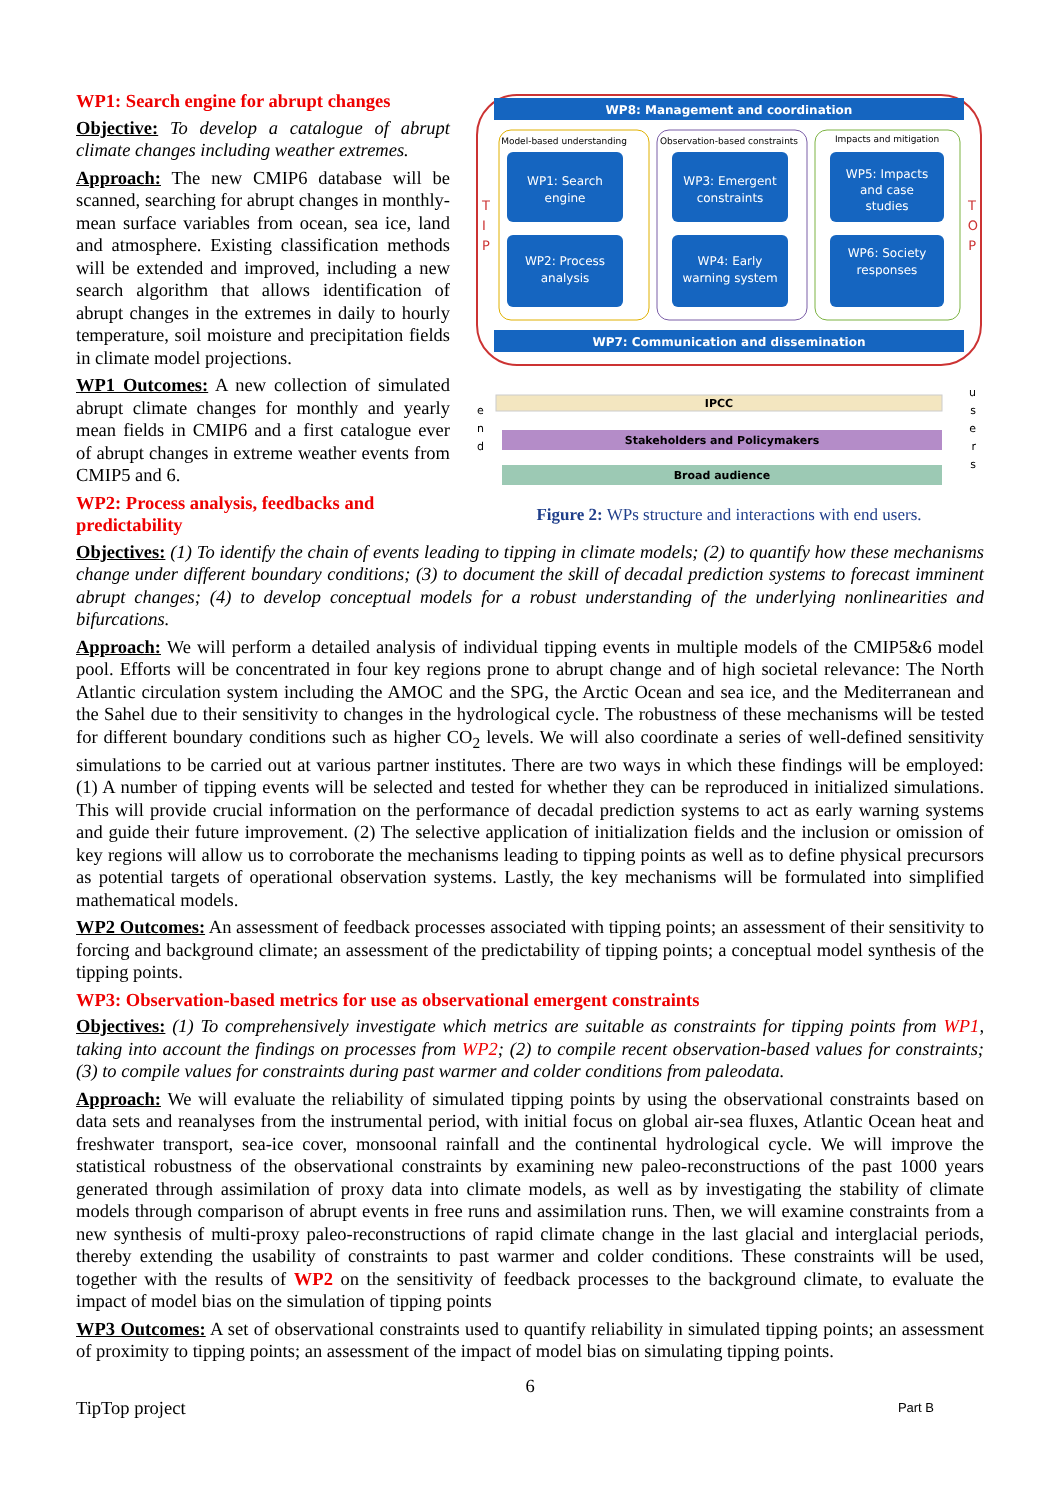WP1: Search engine for abrupt changes
Objective: To develop a catalogue of abrupt climate changes including weather extremes.
Approach: The new CMIP6 database will be scanned, searching for abrupt changes in monthly-mean surface variables from ocean, sea ice, land and atmosphere. Existing classification methods will be extended and improved, including a new search algorithm that allows identification of abrupt changes in the extremes in daily to hourly temperature, soil moisture and precipitation fields in climate model projections.
WP1 Outcomes: A new collection of simulated abrupt climate changes for monthly and yearly mean fields in CMIP6 and a first catalogue ever of abrupt changes in extreme weather events from CMIP5 and 6.
WP2: Process analysis, feedbacks and predictability
WP8: Management and coordination
Model-based understanding
Observation-based constraints
Impacts and mitigation
WP1: Search
engine
WP2: Process
analysis
WP3: Emergent
constraints
WP4: Early
warning system
WP5: Impacts
and case
studies
WP6: Society
responses
WP7: Communication and dissemination
T
I
P
T
O
P
IPCC
Stakeholders and Policymakers
Broad audience
e
n
d
u
s
e
r
s
Figure 2: WPs structure and interactions with end users.
Objectives: (1) To identify the chain of events leading to tipping in climate models; (2) to quantify how these mechanisms change under different boundary conditions; (3) to document the skill of decadal prediction systems to forecast imminent abrupt changes; (4) to develop conceptual models for a robust understanding of the underlying nonlinearities and bifurcations.
Approach: We will perform a detailed analysis of individual tipping events in multiple models of the CMIP5&6 model pool. Efforts will be concentrated in four key regions prone to abrupt change and of high societal relevance: The North Atlantic circulation system including the AMOC and the SPG, the Arctic Ocean and sea ice, and the Mediterranean and the Sahel due to their sensitivity to changes in the hydrological cycle. The robustness of these mechanisms will be tested for different boundary conditions such as higher CO<sub>2</sub> levels. We will also coordinate a series of well-defined sensitivity simulations to be carried out at various partner institutes. There are two ways in which these findings will be employed: (1) A number of tipping events will be selected and tested for whether they can be reproduced in initialized simulations. This will provide crucial information on the performance of decadal prediction systems to act as early warning systems and guide their future improvement. (2) The selective application of initialization fields and the inclusion or omission of key regions will allow us to corroborate the mechanisms leading to tipping points as well as to define physical precursors as potential targets of operational observation systems. Lastly, the key mechanisms will be formulated into simplified mathematical models.
WP2 Outcomes: An assessment of feedback processes associated with tipping points; an assessment of their sensitivity to forcing and background climate; an assessment of the predictability of tipping points; a conceptual model synthesis of the tipping points.
WP3: Observation-based metrics for use as observational emergent constraints
Objectives: (1) To comprehensively investigate which metrics are suitable as constraints for tipping points from WP1, taking into account the findings on processes from WP2; (2) to compile recent observation-based values for constraints; (3) to compile values for constraints during past warmer and colder conditions from paleodata.
Approach: We will evaluate the reliability of simulated tipping points by using the observational constraints based on data sets and reanalyses from the instrumental period, with initial focus on global air-sea fluxes, Atlantic Ocean heat and freshwater transport, sea-ice cover, monsoonal rainfall and the continental hydrological cycle. We will improve the statistical robustness of the observational constraints by examining new paleo-reconstructions of the past 1000 years generated through assimilation of proxy data into climate models, as well as by investigating the stability of climate models through comparison of abrupt events in free runs and assimilation runs. Then, we will examine constraints from a new synthesis of multi-proxy paleo-reconstructions of rapid climate change in the last glacial and interglacial periods, thereby extending the usability of constraints to past warmer and colder conditions. These constraints will be used, together with the results of WP2 on the sensitivity of feedback processes to the background climate, to evaluate the impact of model bias on the simulation of tipping points
WP3 Outcomes: A set of observational constraints used to quantify reliability in simulated tipping points; an assessment of proximity to tipping points; an assessment of the impact of model bias on simulating tipping points.
6
TipTop project Part B